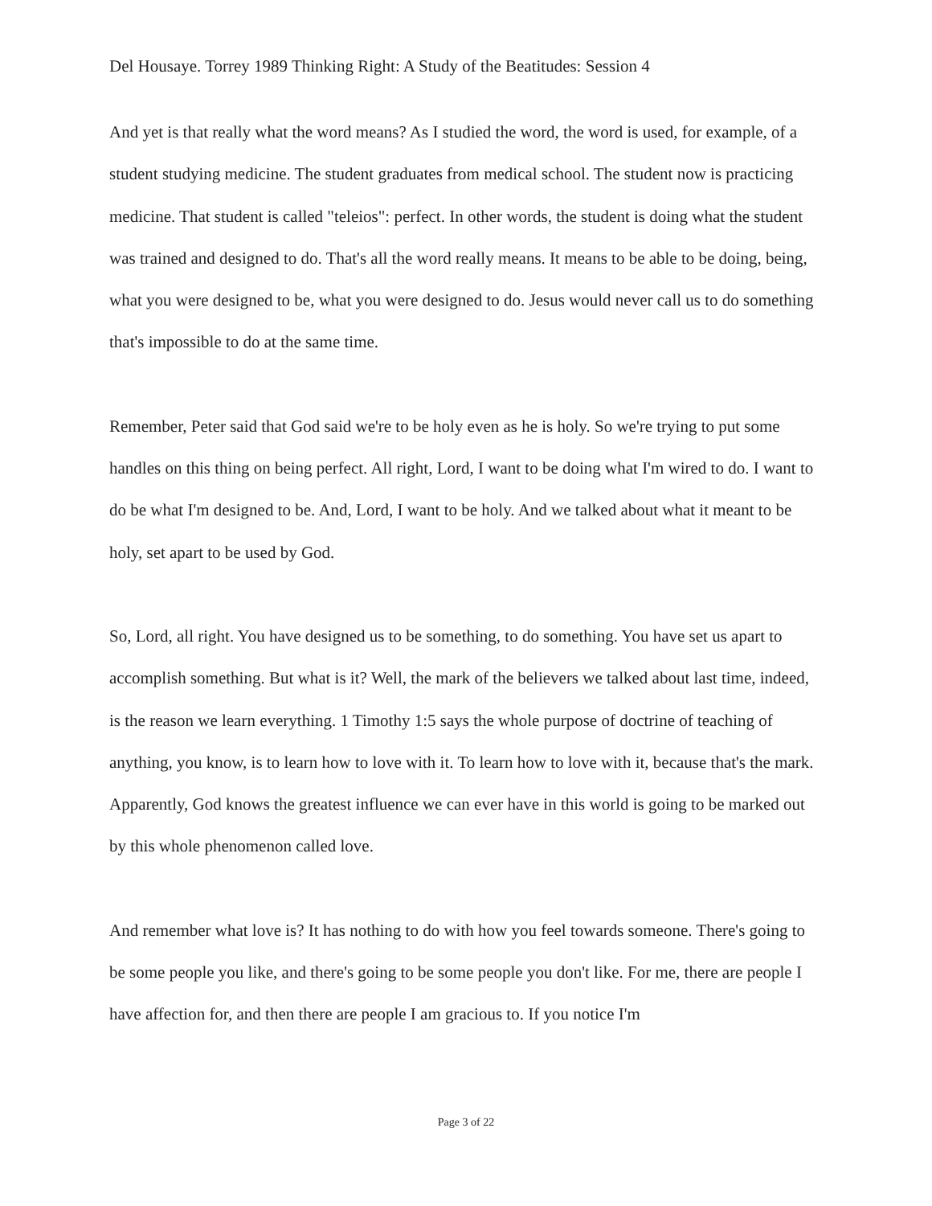Del Housaye. Torrey 1989 Thinking Right: A Study of the Beatitudes: Session 4
And yet is that really what the word means? As I studied the word, the word is used, for example, of a student studying medicine. The student graduates from medical school. The student now is practicing medicine. That student is called "teleios": perfect. In other words, the student is doing what the student was trained and designed to do. That's all the word really means. It means to be able to be doing, being, what you were designed to be, what you were designed to do. Jesus would never call us to do something that's impossible to do at the same time.
Remember, Peter said that God said we're to be holy even as he is holy. So we're trying to put some handles on this thing on being perfect. All right, Lord, I want to be doing what I'm wired to do. I want to do be what I'm designed to be. And, Lord, I want to be holy. And we talked about what it meant to be holy, set apart to be used by God.
So, Lord, all right. You have designed us to be something, to do something. You have set us apart to accomplish something. But what is it? Well, the mark of the believers we talked about last time, indeed, is the reason we learn everything. 1 Timothy 1:5 says the whole purpose of doctrine of teaching of anything, you know, is to learn how to love with it. To learn how to love with it, because that's the mark. Apparently, God knows the greatest influence we can ever have in this world is going to be marked out by this whole phenomenon called love.
And remember what love is? It has nothing to do with how you feel towards someone. There's going to be some people you like, and there's going to be some people you don't like. For me, there are people I have affection for, and then there are people I am gracious to. If you notice I'm
Page 3 of 22